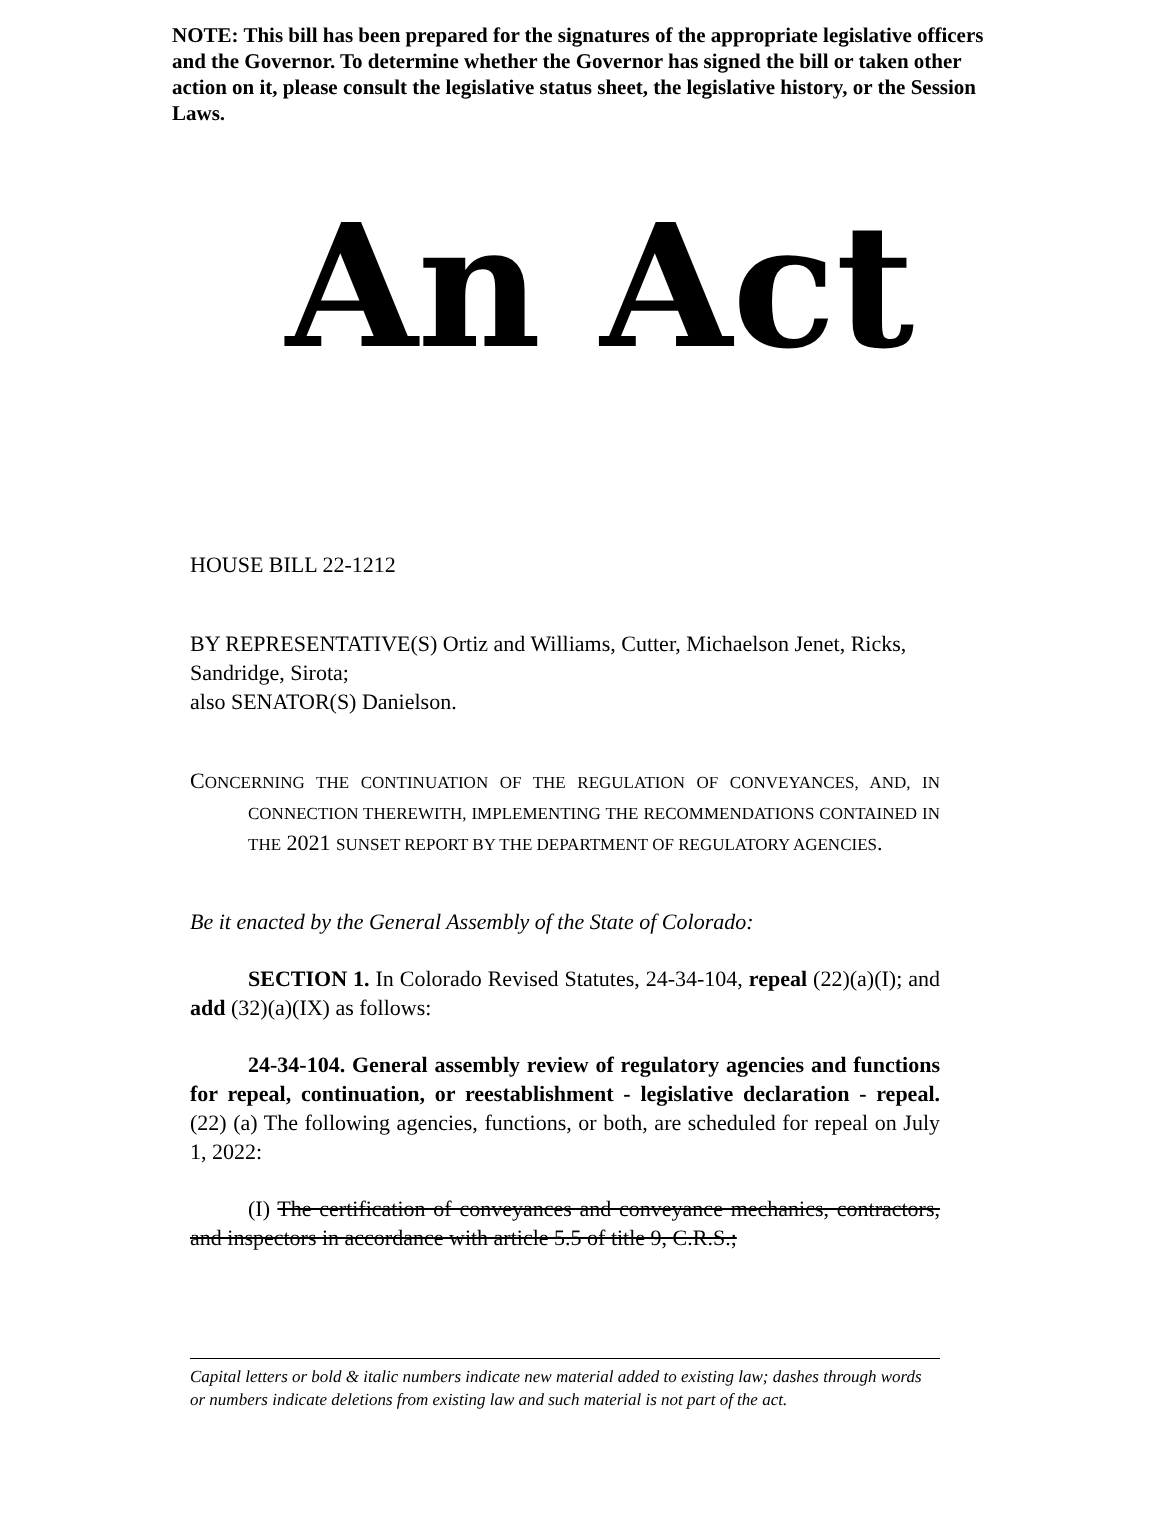NOTE: This bill has been prepared for the signatures of the appropriate legislative officers and the Governor. To determine whether the Governor has signed the bill or taken other action on it, please consult the legislative status sheet, the legislative history, or the Session Laws.
An Act
HOUSE BILL 22-1212
BY REPRESENTATIVE(S) Ortiz and Williams, Cutter, Michaelson Jenet, Ricks, Sandridge, Sirota;
also SENATOR(S) Danielson.
CONCERNING THE CONTINUATION OF THE REGULATION OF CONVEYANCES, AND, IN CONNECTION THEREWITH, IMPLEMENTING THE RECOMMENDATIONS CONTAINED IN THE 2021 SUNSET REPORT BY THE DEPARTMENT OF REGULATORY AGENCIES.
Be it enacted by the General Assembly of the State of Colorado:
SECTION 1. In Colorado Revised Statutes, 24-34-104, repeal (22)(a)(I); and add (32)(a)(IX) as follows:
24-34-104. General assembly review of regulatory agencies and functions for repeal, continuation, or reestablishment - legislative declaration - repeal. (22) (a) The following agencies, functions, or both, are scheduled for repeal on July 1, 2022:
(I) The certification of conveyances and conveyance mechanics, contractors, and inspectors in accordance with article 5.5 of title 9, C.R.S.;
Capital letters or bold & italic numbers indicate new material added to existing law; dashes through words or numbers indicate deletions from existing law and such material is not part of the act.